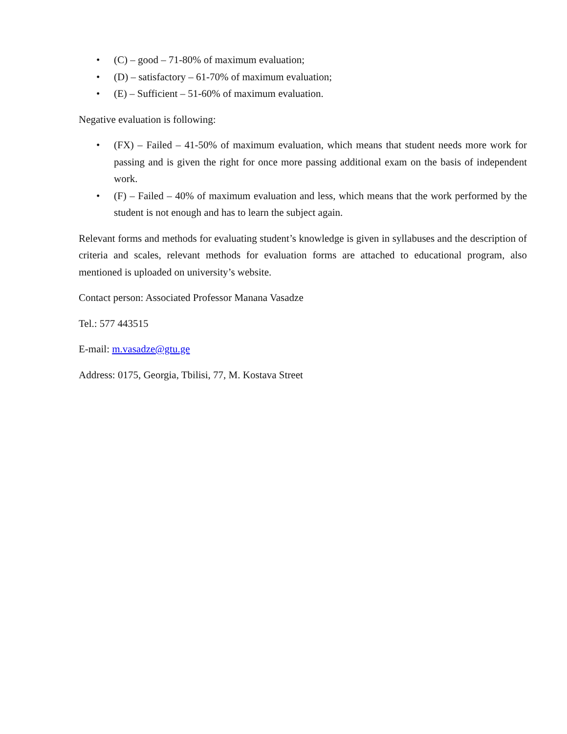• (C) – good – 71-80% of maximum evaluation;
• (D) – satisfactory – 61-70% of maximum evaluation;
• (E) – Sufficient – 51-60% of maximum evaluation.
Negative evaluation is following:
• (FX) – Failed – 41-50% of maximum evaluation, which means that student needs more work for passing and is given the right for once more passing additional exam on the basis of independent work.
• (F) – Failed – 40% of maximum evaluation and less, which means that the work performed by the student is not enough and has to learn the subject again.
Relevant forms and methods for evaluating student’s knowledge is given in syllabuses and the description of criteria and scales, relevant methods for evaluation forms are attached to educational program, also mentioned is uploaded on university’s website.
Contact person: Associated Professor Manana Vasadze
Tel.: 577 443515
E-mail: m.vasadze@gtu.ge
Address: 0175, Georgia, Tbilisi, 77, M. Kostava Street